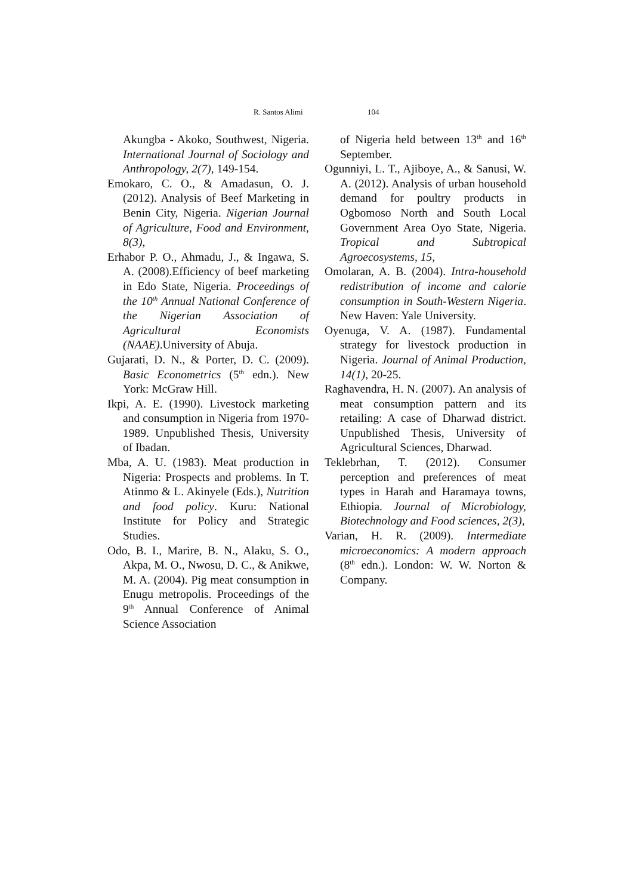R. Santos Alimi 104
Akungba - Akoko, Southwest, Nigeria. International Journal of Sociology and Anthropology, 2(7), 149-154.
Emokaro, C. O., & Amadasun, O. J. (2012). Analysis of Beef Marketing in Benin City, Nigeria. Nigerian Journal of Agriculture, Food and Environment, 8(3),
Erhabor P. O., Ahmadu, J., & Ingawa, S. A. (2008).Efficiency of beef marketing in Edo State, Nigeria. Proceedings of the 10<sup>th</sup> Annual National Conference of the Nigerian Association of Agricultural Economists (NAAE).University of Abuja.
Gujarati, D. N., & Porter, D. C. (2009). Basic Econometrics (5<sup>th</sup> edn.). New York: McGraw Hill.
Ikpi, A. E. (1990). Livestock marketing and consumption in Nigeria from 1970-1989. Unpublished Thesis, University of Ibadan.
Mba, A. U. (1983). Meat production in Nigeria: Prospects and problems. In T. Atinmo & L. Akinyele (Eds.), Nutrition and food policy. Kuru: National Institute for Policy and Strategic Studies.
Odo, B. I., Marire, B. N., Alaku, S. O., Akpa, M. O., Nwosu, D. C., & Anikwe, M. A. (2004). Pig meat consumption in Enugu metropolis. Proceedings of the 9<sup>th</sup> Annual Conference of Animal Science Association
of Nigeria held between 13<sup>th</sup> and 16<sup>th</sup> September.
Ogunniyi, L. T., Ajiboye, A., & Sanusi, W. A. (2012). Analysis of urban household demand for poultry products in Ogbomoso North and South Local Government Area Oyo State, Nigeria. Tropical and Subtropical Agroecosystems, 15,
Omolaran, A. B. (2004). Intra-household redistribution of income and calorie consumption in South-Western Nigeria. New Haven: Yale University.
Oyenuga, V. A. (1987). Fundamental strategy for livestock production in Nigeria. Journal of Animal Production, 14(1), 20-25.
Raghavendra, H. N. (2007). An analysis of meat consumption pattern and its retailing: A case of Dharwad district. Unpublished Thesis, University of Agricultural Sciences, Dharwad.
Teklebrhan, T. (2012). Consumer perception and preferences of meat types in Harah and Haramaya towns, Ethiopia. Journal of Microbiology, Biotechnology and Food sciences, 2(3),
Varian, H. R. (2009). Intermediate microeconomics: A modern approach (8<sup>th</sup> edn.). London: W. W. Norton & Company.